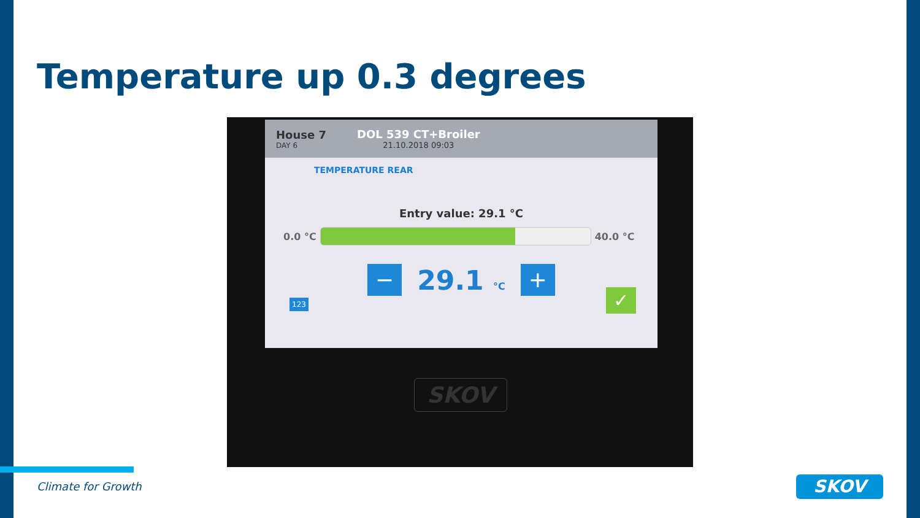Temperature up 0.3 degrees
House 7
DAY 6
DOL 539 CT+Broiler
21.10.2018 09:03
TEMPERATURE REAR
Entry value: 29.1 °C
0.0 °C 40.0 °C
− 29.1 °C +
123 ✓
SKOV
Climate for Growth SKOV